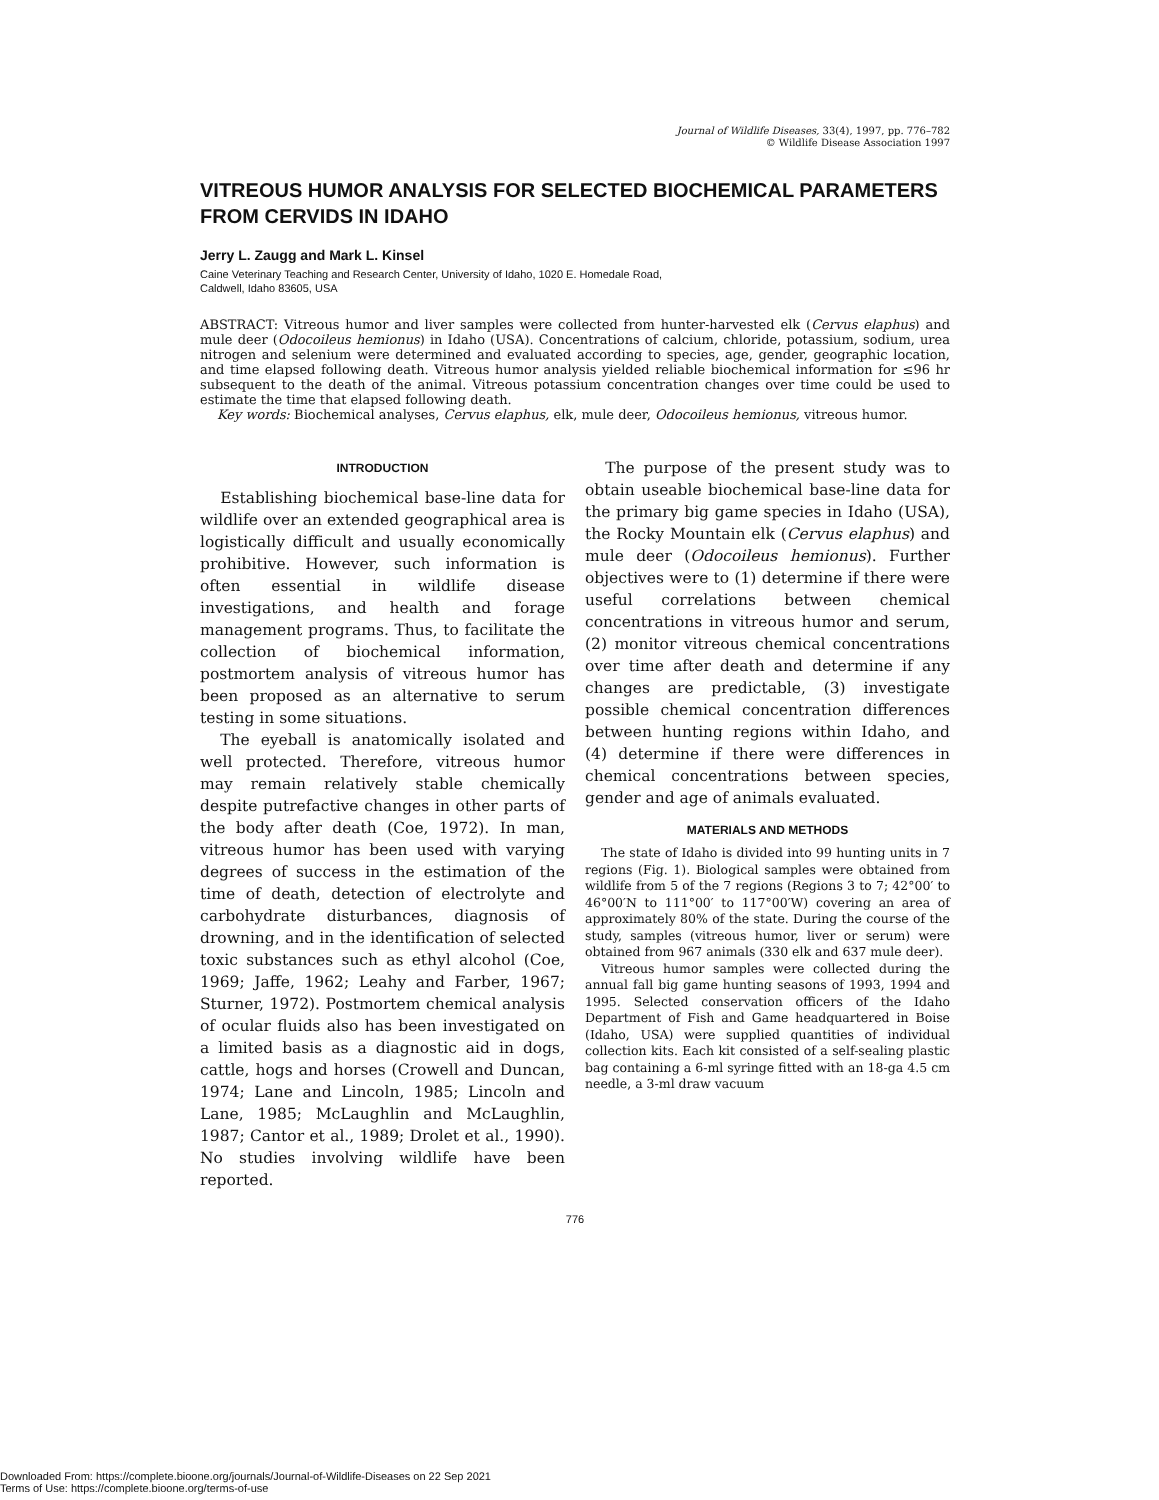Journal of Wildlife Diseases, 33(4), 1997, pp. 776–782
© Wildlife Disease Association 1997
VITREOUS HUMOR ANALYSIS FOR SELECTED BIOCHEMICAL PARAMETERS FROM CERVIDS IN IDAHO
Jerry L. Zaugg and Mark L. Kinsel
Caine Veterinary Teaching and Research Center, University of Idaho, 1020 E. Homedale Road,
Caldwell, Idaho 83605, USA
ABSTRACT: Vitreous humor and liver samples were collected from hunter-harvested elk (Cervus elaphus) and mule deer (Odocoileus hemionus) in Idaho (USA). Concentrations of calcium, chloride, potassium, sodium, urea nitrogen and selenium were determined and evaluated according to species, age, gender, geographic location, and time elapsed following death. Vitreous humor analysis yielded reliable biochemical information for ≤96 hr subsequent to the death of the animal. Vitreous potassium concentration changes over time could be used to estimate the time that elapsed following death.
Key words: Biochemical analyses, Cervus elaphus, elk, mule deer, Odocoileus hemionus, vitreous humor.
INTRODUCTION
Establishing biochemical base-line data for wildlife over an extended geographical area is logistically difficult and usually economically prohibitive. However, such information is often essential in wildlife disease investigations, and health and forage management programs. Thus, to facilitate the collection of biochemical information, postmortem analysis of vitreous humor has been proposed as an alternative to serum testing in some situations.
The eyeball is anatomically isolated and well protected. Therefore, vitreous humor may remain relatively stable chemically despite putrefactive changes in other parts of the body after death (Coe, 1972). In man, vitreous humor has been used with varying degrees of success in the estimation of the time of death, detection of electrolyte and carbohydrate disturbances, diagnosis of drowning, and in the identification of selected toxic substances such as ethyl alcohol (Coe, 1969; Jaffe, 1962; Leahy and Farber, 1967; Sturner, 1972). Postmortem chemical analysis of ocular fluids also has been investigated on a limited basis as a diagnostic aid in dogs, cattle, hogs and horses (Crowell and Duncan, 1974; Lane and Lincoln, 1985; Lincoln and Lane, 1985; McLaughlin and McLaughlin, 1987; Cantor et al., 1989; Drolet et al., 1990). No studies involving wildlife have been reported.
The purpose of the present study was to obtain useable biochemical base-line data for the primary big game species in Idaho (USA), the Rocky Mountain elk (Cervus elaphus) and mule deer (Odocoileus hemionus). Further objectives were to (1) determine if there were useful correlations between chemical concentrations in vitreous humor and serum, (2) monitor vitreous chemical concentrations over time after death and determine if any changes are predictable, (3) investigate possible chemical concentration differences between hunting regions within Idaho, and (4) determine if there were differences in chemical concentrations between species, gender and age of animals evaluated.
MATERIALS AND METHODS
The state of Idaho is divided into 99 hunting units in 7 regions (Fig. 1). Biological samples were obtained from wildlife from 5 of the 7 regions (Regions 3 to 7; 42°00′ to 46°00′N to 111°00′ to 117°00′W) covering an area of approximately 80% of the state. During the course of the study, samples (vitreous humor, liver or serum) were obtained from 967 animals (330 elk and 637 mule deer).
Vitreous humor samples were collected during the annual fall big game hunting seasons of 1993, 1994 and 1995. Selected conservation officers of the Idaho Department of Fish and Game headquartered in Boise (Idaho, USA) were supplied quantities of individual collection kits. Each kit consisted of a self-sealing plastic bag containing a 6-ml syringe fitted with an 18-ga 4.5 cm needle, a 3-ml draw vacuum
776
Downloaded From: https://complete.bioone.org/journals/Journal-of-Wildlife-Diseases on 22 Sep 2021
Terms of Use: https://complete.bioone.org/terms-of-use